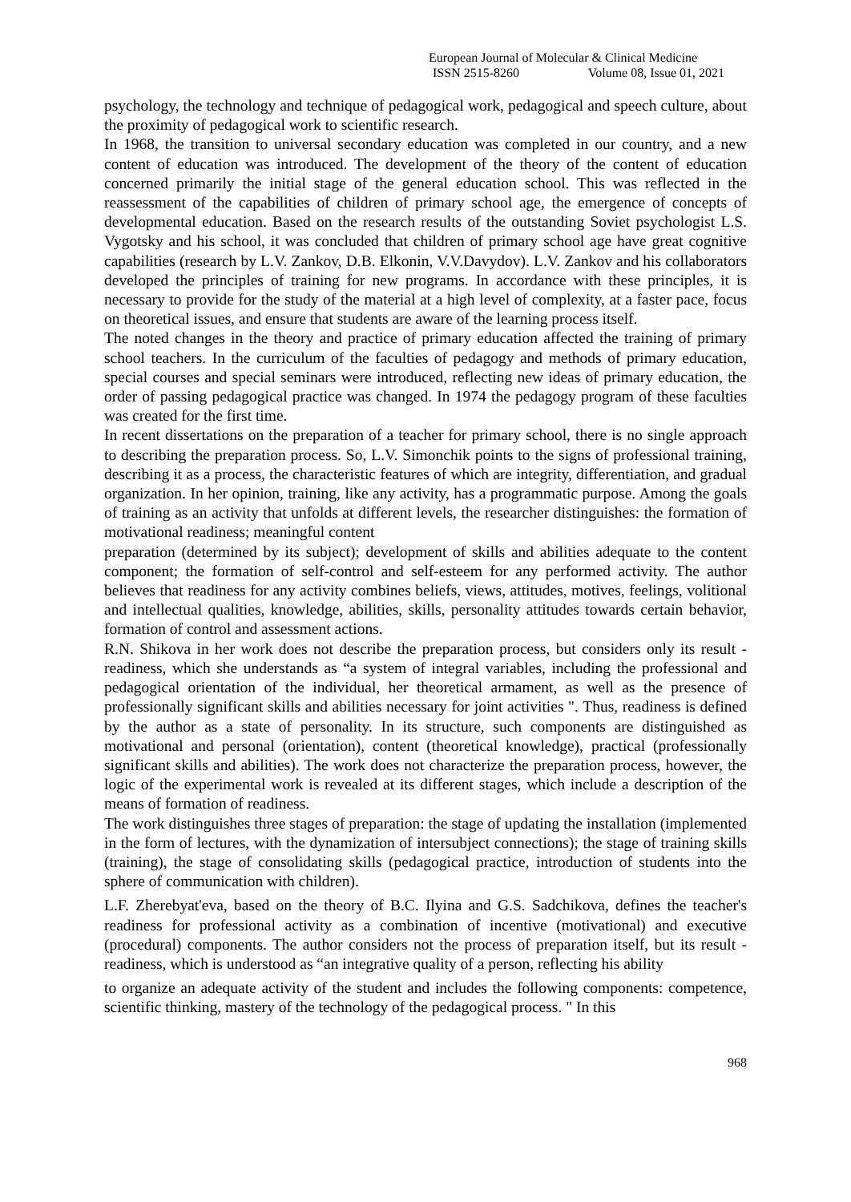European Journal of Molecular & Clinical Medicine
ISSN 2515-8260 Volume 08, Issue 01, 2021
psychology, the technology and technique of pedagogical work, pedagogical and speech culture, about the proximity of pedagogical work to scientific research.
In 1968, the transition to universal secondary education was completed in our country, and a new content of education was introduced. The development of the theory of the content of education concerned primarily the initial stage of the general education school. This was reflected in the reassessment of the capabilities of children of primary school age, the emergence of concepts of developmental education. Based on the research results of the outstanding Soviet psychologist L.S. Vygotsky and his school, it was concluded that children of primary school age have great cognitive capabilities (research by L.V. Zankov, D.B. Elkonin, V.V.Davydov). L.V. Zankov and his collaborators developed the principles of training for new programs. In accordance with these principles, it is necessary to provide for the study of the material at a high level of complexity, at a faster pace, focus on theoretical issues, and ensure that students are aware of the learning process itself.
The noted changes in the theory and practice of primary education affected the training of primary school teachers. In the curriculum of the faculties of pedagogy and methods of primary education, special courses and special seminars were introduced, reflecting new ideas of primary education, the order of passing pedagogical practice was changed. In 1974 the pedagogy program of these faculties was created for the first time.
In recent dissertations on the preparation of a teacher for primary school, there is no single approach to describing the preparation process. So, L.V. Simonchik points to the signs of professional training, describing it as a process, the characteristic features of which are integrity, differentiation, and gradual organization. In her opinion, training, like any activity, has a programmatic purpose. Among the goals of training as an activity that unfolds at different levels, the researcher distinguishes: the formation of motivational readiness; meaningful content
preparation (determined by its subject); development of skills and abilities adequate to the content component; the formation of self-control and self-esteem for any performed activity. The author believes that readiness for any activity combines beliefs, views, attitudes, motives, feelings, volitional and intellectual qualities, knowledge, abilities, skills, personality attitudes towards certain behavior, formation of control and assessment actions.
R.N. Shikova in her work does not describe the preparation process, but considers only its result - readiness, which she understands as “a system of integral variables, including the professional and pedagogical orientation of the individual, her theoretical armament, as well as the presence of professionally significant skills and abilities necessary for joint activities ". Thus, readiness is defined by the author as a state of personality. In its structure, such components are distinguished as motivational and personal (orientation), content (theoretical knowledge), practical (professionally significant skills and abilities). The work does not characterize the preparation process, however, the logic of the experimental work is revealed at its different stages, which include a description of the means of formation of readiness.
The work distinguishes three stages of preparation: the stage of updating the installation (implemented in the form of lectures, with the dynamization of intersubject connections); the stage of training skills (training), the stage of consolidating skills (pedagogical practice, introduction of students into the sphere of communication with children).
L.F. Zherebyat'eva, based on the theory of B.C. Ilyina and G.S. Sadchikova, defines the teacher's readiness for professional activity as a combination of incentive (motivational) and executive (procedural) components. The author considers not the process of preparation itself, but its result - readiness, which is understood as “an integrative quality of a person, reflecting his ability
to organize an adequate activity of the student and includes the following components: competence, scientific thinking, mastery of the technology of the pedagogical process. " In this
968